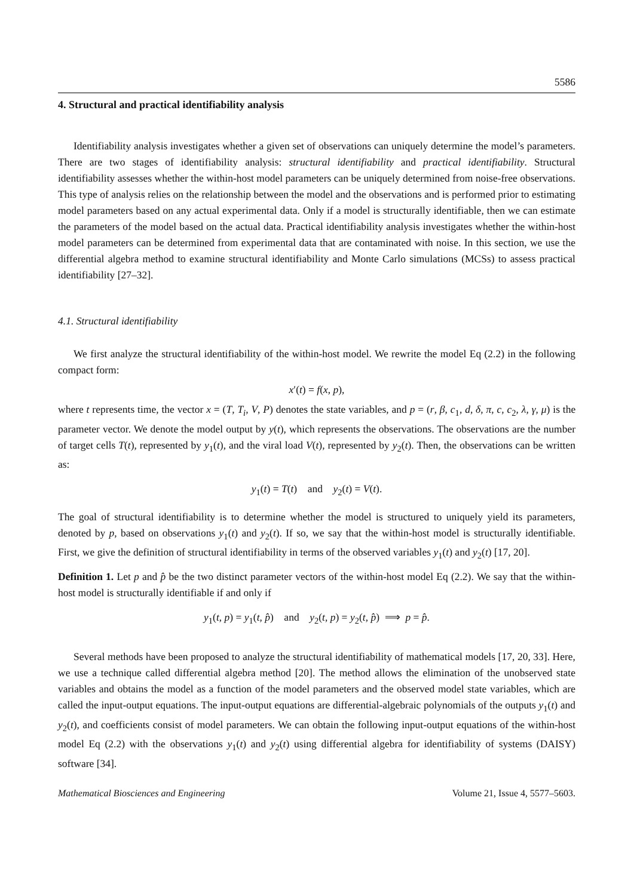5586
4. Structural and practical identifiability analysis
Identifiability analysis investigates whether a given set of observations can uniquely determine the model’s parameters. There are two stages of identifiability analysis: structural identifiability and practical identifiability. Structural identifiability assesses whether the within-host model parameters can be uniquely determined from noise-free observations. This type of analysis relies on the relationship between the model and the observations and is performed prior to estimating model parameters based on any actual experimental data. Only if a model is structurally identifiable, then we can estimate the parameters of the model based on the actual data. Practical identifiability analysis investigates whether the within-host model parameters can be determined from experimental data that are contaminated with noise. In this section, we use the differential algebra method to examine structural identifiability and Monte Carlo simulations (MCSs) to assess practical identifiability [27–32].
4.1. Structural identifiability
We first analyze the structural identifiability of the within-host model. We rewrite the model Eq (2.2) in the following compact form:
x′(t) = f(x, p),
where t represents time, the vector x = (T, T<sub>i</sub>, V, P) denotes the state variables, and p = (r, β, c<sub>1</sub>, d, δ, π, c, c<sub>2</sub>, λ, γ, μ) is the parameter vector. We denote the model output by y(t), which represents the observations. The observations are the number of target cells T(t), represented by y<sub>1</sub>(t), and the viral load V(t), represented by y<sub>2</sub>(t). Then, the observations can be written as:
y<sub>1</sub>(t) = T(t) and y<sub>2</sub>(t) = V(t).
The goal of structural identifiability is to determine whether the model is structured to uniquely yield its parameters, denoted by p, based on observations y<sub>1</sub>(t) and y<sub>2</sub>(t). If so, we say that the within-host model is structurally identifiable. First, we give the definition of structural identifiability in terms of the observed variables y<sub>1</sub>(t) and y<sub>2</sub>(t) [17, 20].
Definition 1. Let p and p̂ be the two distinct parameter vectors of the within-host model Eq (2.2). We say that the within-host model is structurally identifiable if and only if
y<sub>1</sub>(t, p) = y<sub>1</sub>(t, p̂) and y<sub>2</sub>(t, p) = y<sub>2</sub>(t, p̂) ⟹ p = p̂.
Several methods have been proposed to analyze the structural identifiability of mathematical models [17, 20, 33]. Here, we use a technique called differential algebra method [20]. The method allows the elimination of the unobserved state variables and obtains the model as a function of the model parameters and the observed model state variables, which are called the input-output equations. The input-output equations are differential-algebraic polynomials of the outputs y<sub>1</sub>(t) and y<sub>2</sub>(t), and coefficients consist of model parameters. We can obtain the following input-output equations of the within-host model Eq (2.2) with the observations y<sub>1</sub>(t) and y<sub>2</sub>(t) using differential algebra for identifiability of systems (DAISY) software [34].
Mathematical Biosciences and Engineering Volume 21, Issue 4, 5577–5603.